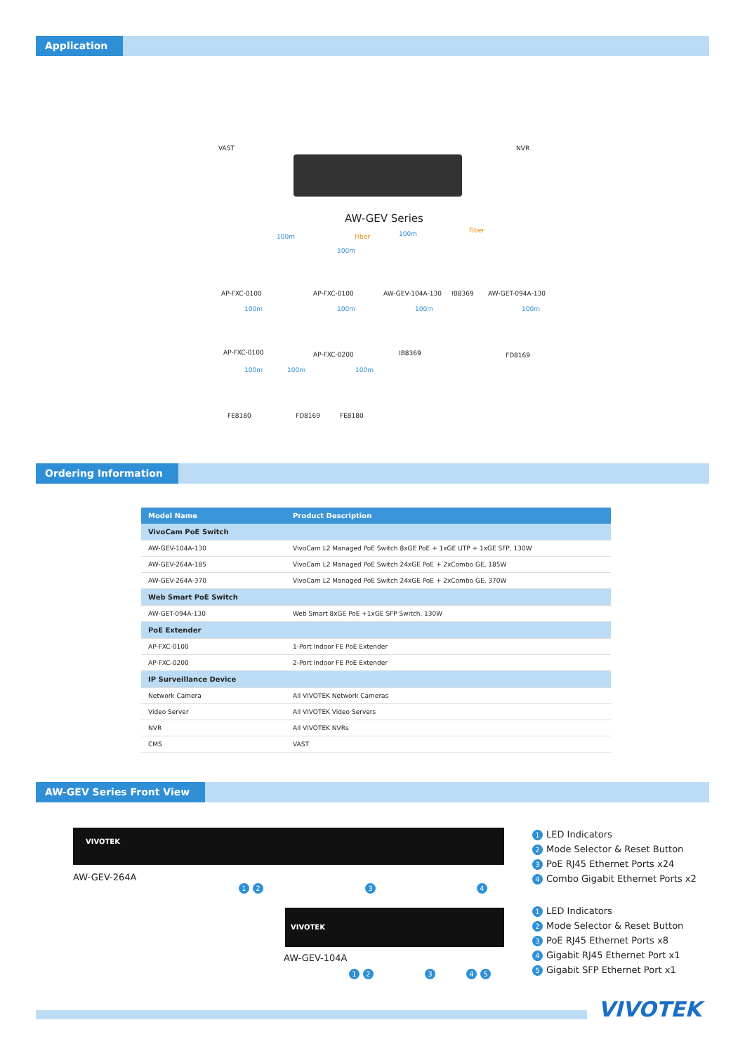Application
VAST NVR
AW-GEV Series
100m Fiber 100m Fiber
100m
AP-FXC-0100 AP-FXC-0100 AW-GEV-104A-130 IB8369 AW-GET-094A-130
100m 100m 100m 100m
AP-FXC-0100 AP-FXC-0200 IB8369 FD8169
100m 100m 100m
FE8180 FD8169 FE8180
Ordering Information
| Model Name | Product Description |
| --- | --- |
| VivoCam PoE Switch | |
| AW-GEV-104A-130 | VivoCam L2 Managed PoE Switch 8xGE PoE + 1xGE UTP + 1xGE SFP, 130W |
| AW-GEV-264A-185 | VivoCam L2 Managed PoE Switch 24xGE PoE + 2xCombo GE, 185W |
| AW-GEV-264A-370 | VivoCam L2 Managed PoE Switch 24xGE PoE + 2xCombo GE, 370W |
| Web Smart PoE Switch | |
| AW-GET-094A-130 | Web Smart 8xGE PoE +1xGE SFP Switch, 130W |
| PoE Extender | |
| AP-FXC-0100 | 1-Port Indoor FE PoE Extender |
| AP-FXC-0200 | 2-Port Indoor FE PoE Extender |
| IP Surveillance Device | |
| Network Camera | All VIVOTEK Network Cameras |
| Video Server | All VIVOTEK Video Servers |
| NVR | All VIVOTEK NVRs |
| CMS | VAST |
AW-GEV Series Front View
VIVOTEK
AW-GEV-264A
1 2 3 4
1 LED Indicators
2 Mode Selector & Reset Button
3 PoE RJ45 Ethernet Ports x24
4 Combo Gigabit Ethernet Ports x2
VIVOTEK
AW-GEV-104A
1 2 3 4 5
1 LED Indicators
2 Mode Selector & Reset Button
3 PoE RJ45 Ethernet Ports x8
4 Gigabit RJ45 Ethernet Port x1
5 Gigabit SFP Ethernet Port x1
VIVOTEK